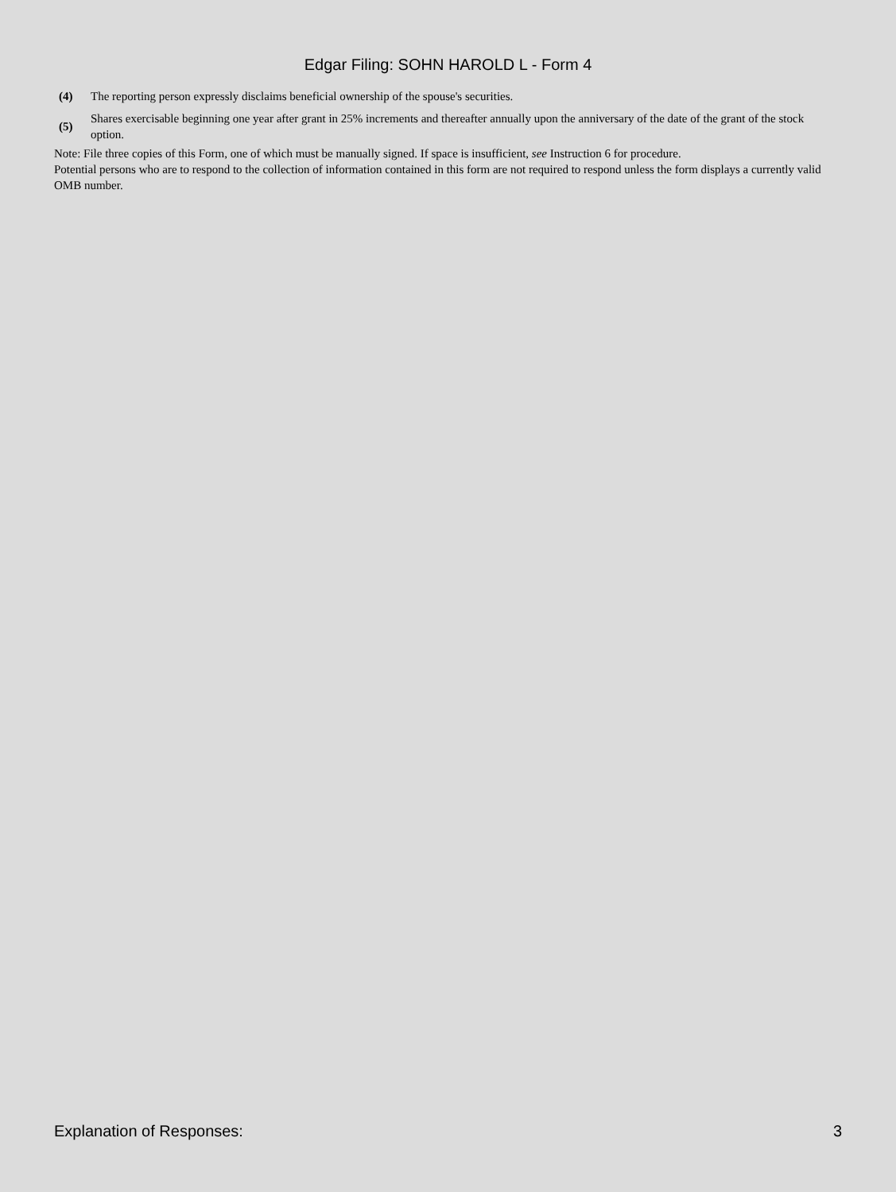Edgar Filing: SOHN HAROLD L - Form 4
| (4) | The reporting person expressly disclaims beneficial ownership of the spouse's securities. |
| (5) | Shares exercisable beginning one year after grant in 25% increments and thereafter annually upon the anniversary of the date of the grant of the stock option. |
Note: File three copies of this Form, one of which must be manually signed. If space is insufficient, see Instruction 6 for procedure.
Potential persons who are to respond to the collection of information contained in this form are not required to respond unless the form displays a currently valid OMB number.
Explanation of Responses: 3